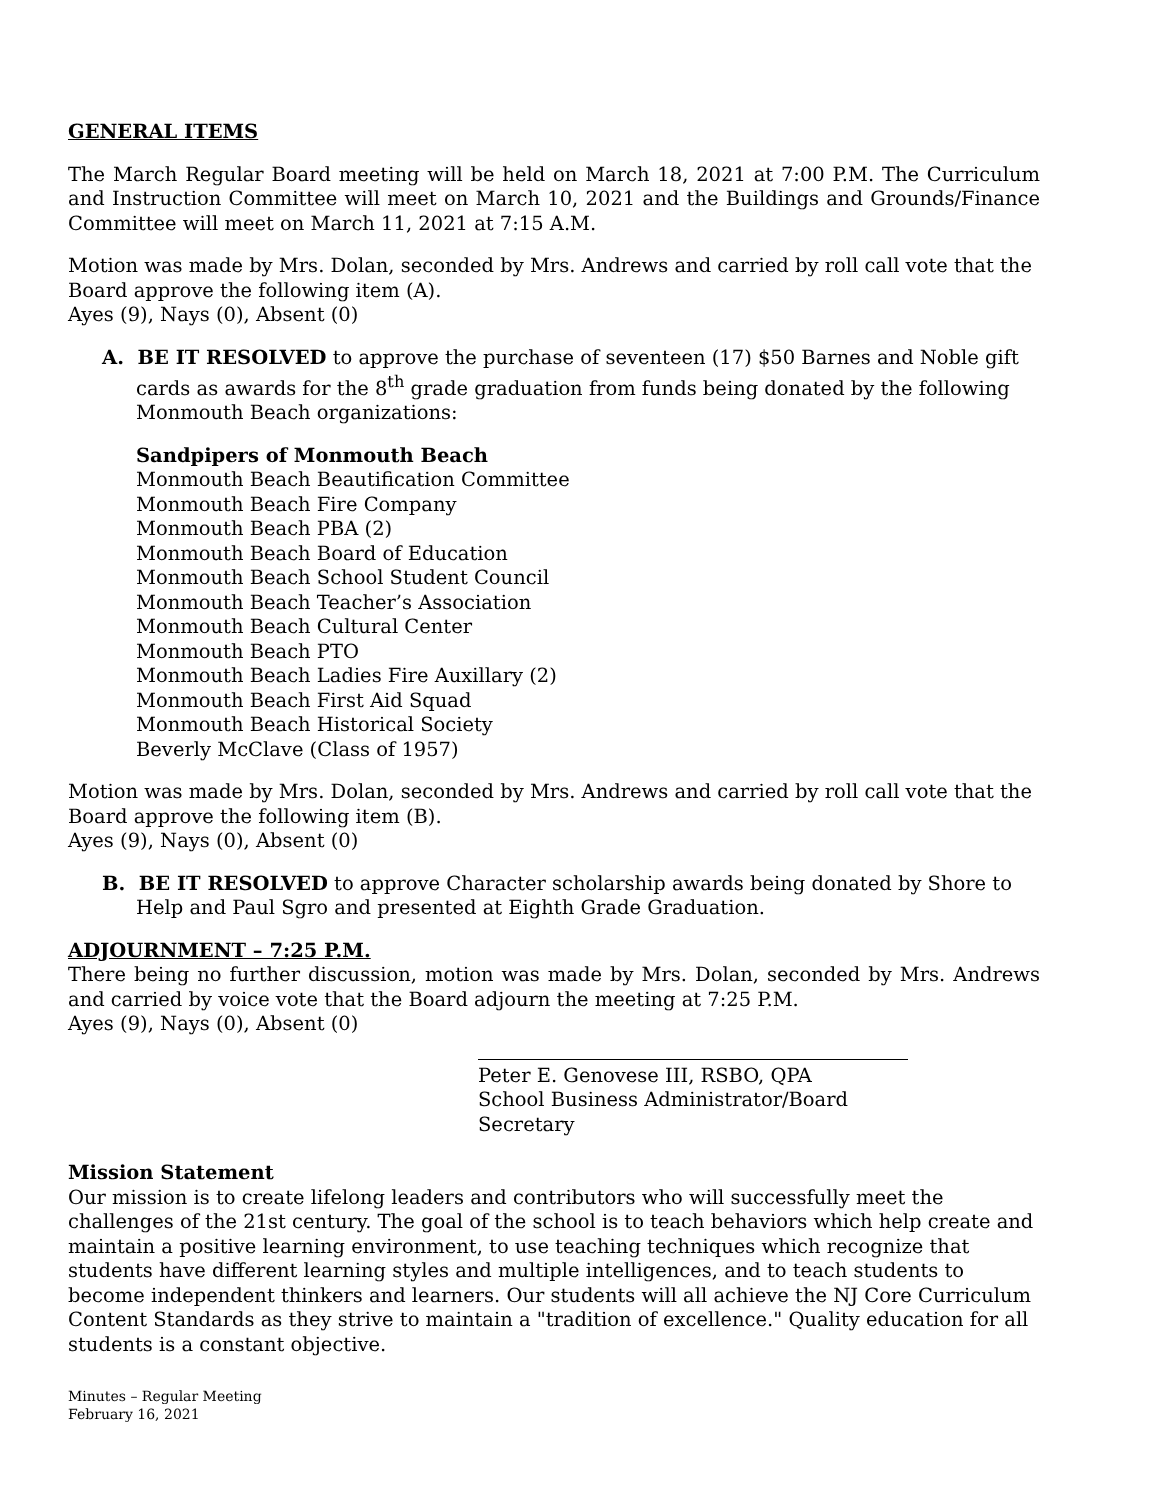GENERAL ITEMS
The March Regular Board meeting will be held on March 18, 2021 at 7:00 P.M. The Curriculum and Instruction Committee will meet on March 10, 2021 and the Buildings and Grounds/Finance Committee will meet on March 11, 2021 at 7:15 A.M.
Motion was made by Mrs. Dolan, seconded by Mrs. Andrews and carried by roll call vote that the Board approve the following item (A).
Ayes (9), Nays (0), Absent (0)
A. BE IT RESOLVED to approve the purchase of seventeen (17) $50 Barnes and Noble gift cards as awards for the 8<sup>th</sup> grade graduation from funds being donated by the following Monmouth Beach organizations:
Sandpipers of Monmouth Beach
Monmouth Beach Beautification Committee
Monmouth Beach Fire Company
Monmouth Beach PBA (2)
Monmouth Beach Board of Education
Monmouth Beach School Student Council
Monmouth Beach Teacher’s Association
Monmouth Beach Cultural Center
Monmouth Beach PTO
Monmouth Beach Ladies Fire Auxillary (2)
Monmouth Beach First Aid Squad
Monmouth Beach Historical Society
Beverly McClave (Class of 1957)
Motion was made by Mrs. Dolan, seconded by Mrs. Andrews and carried by roll call vote that the Board approve the following item (B).
Ayes (9), Nays (0), Absent (0)
B. BE IT RESOLVED to approve Character scholarship awards being donated by Shore to Help and Paul Sgro and presented at Eighth Grade Graduation.
ADJOURNMENT – 7:25 P.M.
There being no further discussion, motion was made by Mrs. Dolan, seconded by Mrs. Andrews and carried by voice vote that the Board adjourn the meeting at 7:25 P.M.
Ayes (9), Nays (0), Absent (0)
Peter E. Genovese III, RSBO, QPA
School Business Administrator/Board Secretary
Mission Statement
Our mission is to create lifelong leaders and contributors who will successfully meet the challenges of the 21st century. The goal of the school is to teach behaviors which help create and maintain a positive learning environment, to use teaching techniques which recognize that students have different learning styles and multiple intelligences, and to teach students to become independent thinkers and learners. Our students will all achieve the NJ Core Curriculum Content Standards as they strive to maintain a "tradition of excellence." Quality education for all students is a constant objective.
Minutes – Regular Meeting
February 16, 2021